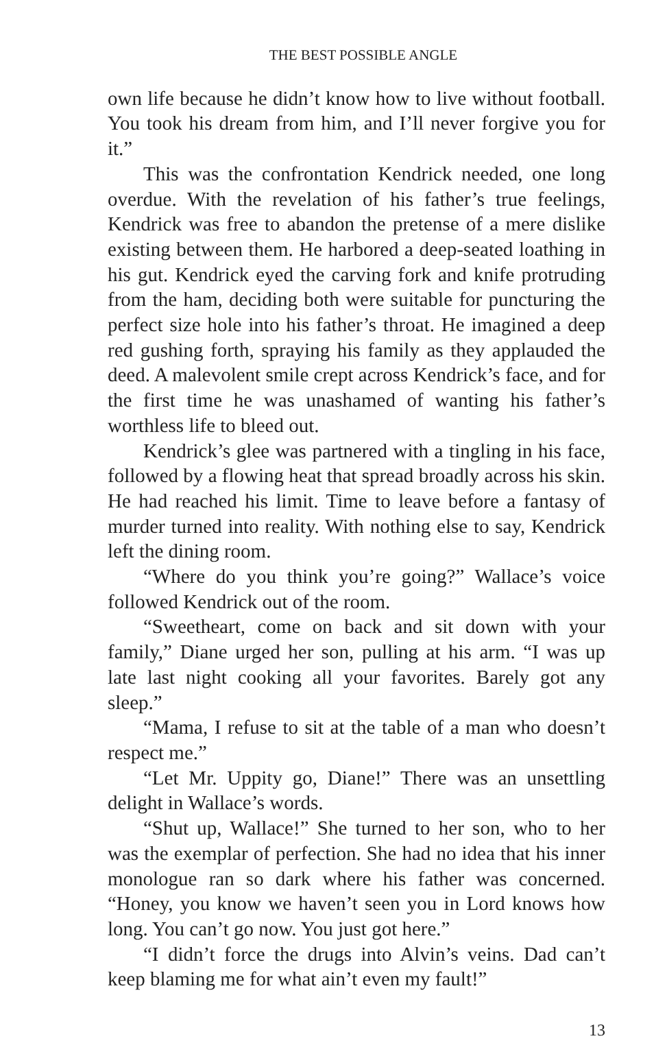THE BEST POSSIBLE ANGLE
own life because he didn’t know how to live without football. You took his dream from him, and I’ll never forgive you for it.”
This was the confrontation Kendrick needed, one long overdue. With the revelation of his father’s true feelings, Kendrick was free to abandon the pretense of a mere dislike existing between them. He harbored a deep-seated loathing in his gut. Kendrick eyed the carving fork and knife protruding from the ham, deciding both were suitable for puncturing the perfect size hole into his father’s throat. He imagined a deep red gushing forth, spraying his family as they applauded the deed. A malevolent smile crept across Kendrick’s face, and for the first time he was unashamed of wanting his father’s worthless life to bleed out.
Kendrick’s glee was partnered with a tingling in his face, followed by a flowing heat that spread broadly across his skin. He had reached his limit. Time to leave before a fantasy of murder turned into reality. With nothing else to say, Kendrick left the dining room.
“Where do you think you’re going?” Wallace’s voice followed Kendrick out of the room.
“Sweetheart, come on back and sit down with your family,” Diane urged her son, pulling at his arm. “I was up late last night cooking all your favorites. Barely got any sleep.”
“Mama, I refuse to sit at the table of a man who doesn’t respect me.”
“Let Mr. Uppity go, Diane!” There was an unsettling delight in Wallace’s words.
“Shut up, Wallace!” She turned to her son, who to her was the exemplar of perfection. She had no idea that his inner monologue ran so dark where his father was concerned. “Honey, you know we haven’t seen you in Lord knows how long. You can’t go now. You just got here.”
“I didn’t force the drugs into Alvin’s veins. Dad can’t keep blaming me for what ain’t even my fault!”
13